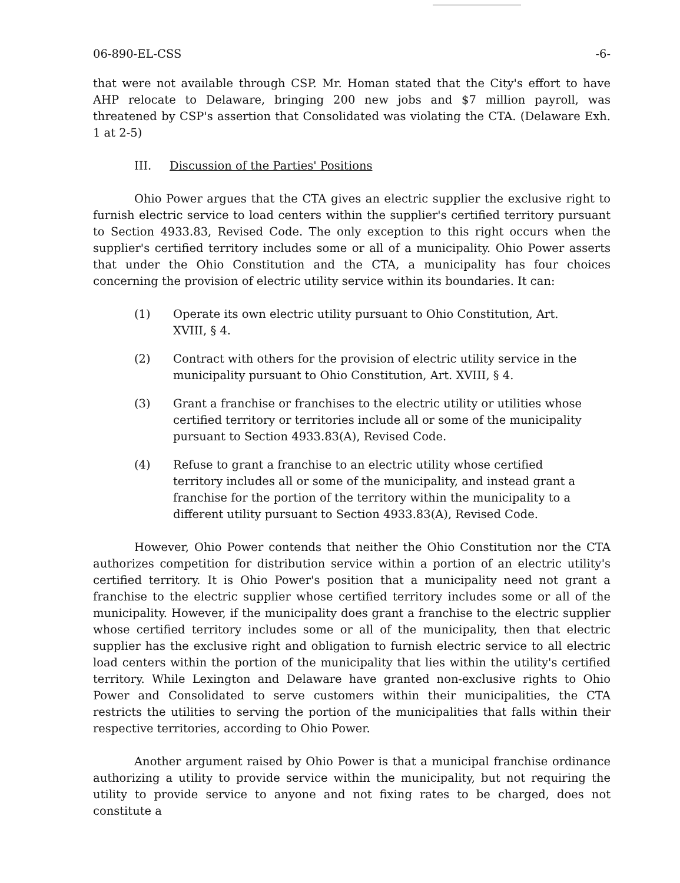06-890-EL-CSS -6-
that were not available through CSP. Mr. Homan stated that the City's effort to have AHP relocate to Delaware, bringing 200 new jobs and $7 million payroll, was threatened by CSP's assertion that Consolidated was violating the CTA. (Delaware Exh. 1 at 2-5)
III. Discussion of the Parties' Positions
Ohio Power argues that the CTA gives an electric supplier the exclusive right to furnish electric service to load centers within the supplier's certified territory pursuant to Section 4933.83, Revised Code. The only exception to this right occurs when the supplier's certified territory includes some or all of a municipality. Ohio Power asserts that under the Ohio Constitution and the CTA, a municipality has four choices concerning the provision of electric utility service within its boundaries. It can:
(1) Operate its own electric utility pursuant to Ohio Constitution, Art. XVIII, § 4.
(2) Contract with others for the provision of electric utility service in the municipality pursuant to Ohio Constitution, Art. XVIII, § 4.
(3) Grant a franchise or franchises to the electric utility or utilities whose certified territory or territories include all or some of the municipality pursuant to Section 4933.83(A), Revised Code.
(4) Refuse to grant a franchise to an electric utility whose certified territory includes all or some of the municipality, and instead grant a franchise for the portion of the territory within the municipality to a different utility pursuant to Section 4933.83(A), Revised Code.
However, Ohio Power contends that neither the Ohio Constitution nor the CTA authorizes competition for distribution service within a portion of an electric utility's certified territory. It is Ohio Power's position that a municipality need not grant a franchise to the electric supplier whose certified territory includes some or all of the municipality. However, if the municipality does grant a franchise to the electric supplier whose certified territory includes some or all of the municipality, then that electric supplier has the exclusive right and obligation to furnish electric service to all electric load centers within the portion of the municipality that lies within the utility's certified territory. While Lexington and Delaware have granted non-exclusive rights to Ohio Power and Consolidated to serve customers within their municipalities, the CTA restricts the utilities to serving the portion of the municipalities that falls within their respective territories, according to Ohio Power.
Another argument raised by Ohio Power is that a municipal franchise ordinance authorizing a utility to provide service within the municipality, but not requiring the utility to provide service to anyone and not fixing rates to be charged, does not constitute a